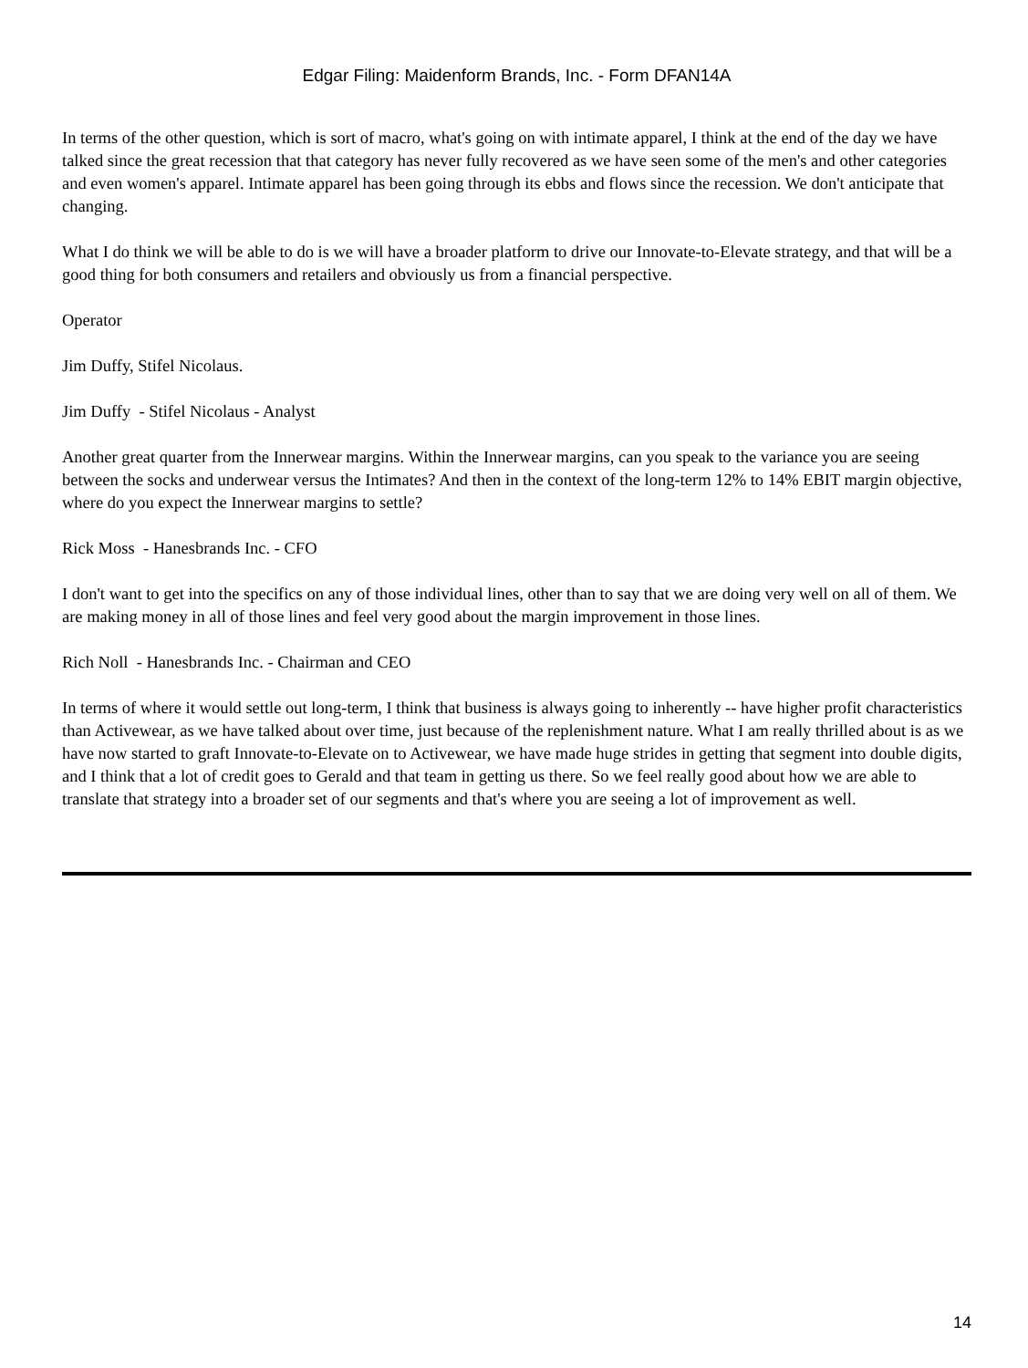Edgar Filing: Maidenform Brands, Inc. - Form DFAN14A
In terms of the other question, which is sort of macro, what's going on with intimate apparel, I think at the end of the day we have talked since the great recession that that category has never fully recovered as we have seen some of the men's and other categories and even women's apparel. Intimate apparel has been going through its ebbs and flows since the recession. We don't anticipate that changing.
What I do think we will be able to do is we will have a broader platform to drive our Innovate-to-Elevate strategy, and that will be a good thing for both consumers and retailers and obviously us from a financial perspective.
Operator
Jim Duffy, Stifel Nicolaus.
Jim Duffy - Stifel Nicolaus - Analyst
Another great quarter from the Innerwear margins. Within the Innerwear margins, can you speak to the variance you are seeing between the socks and underwear versus the Intimates? And then in the context of the long-term 12% to 14% EBIT margin objective, where do you expect the Innerwear margins to settle?
Rick Moss - Hanesbrands Inc. - CFO
I don't want to get into the specifics on any of those individual lines, other than to say that we are doing very well on all of them. We are making money in all of those lines and feel very good about the margin improvement in those lines.
Rich Noll - Hanesbrands Inc. - Chairman and CEO
In terms of where it would settle out long-term, I think that business is always going to inherently -- have higher profit characteristics than Activewear, as we have talked about over time, just because of the replenishment nature. What I am really thrilled about is as we have now started to graft Innovate-to-Elevate on to Activewear, we have made huge strides in getting that segment into double digits, and I think that a lot of credit goes to Gerald and that team in getting us there. So we feel really good about how we are able to translate that strategy into a broader set of our segments and that's where you are seeing a lot of improvement as well.
14